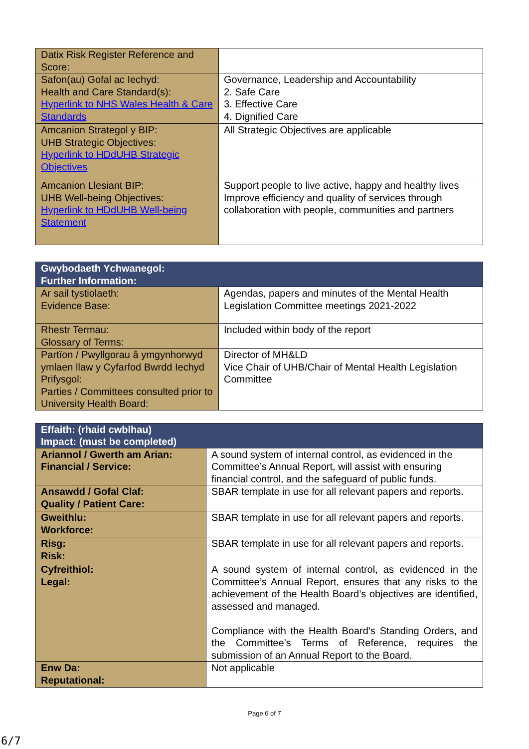| Datix Risk Register Reference and Score: | |
| Safon(au) Gofal ac Iechyd: Health and Care Standard(s): Hyperlink to NHS Wales Health & Care Standards | Governance, Leadership and Accountability 2. Safe Care 3. Effective Care 4. Dignified Care |
| Amcanion Strategol y BIP: UHB Strategic Objectives: Hyperlink to HDdUHB Strategic Objectives | All Strategic Objectives are applicable |
| Amcanion Llesiant BIP: UHB Well-being Objectives: Hyperlink to HDdUHB Well-being Statement | Support people to live active, happy and healthy lives Improve efficiency and quality of services through collaboration with people, communities and partners |
| Gwybodaeth Ychwanegol: Further Information: | |
| --- | --- |
| Ar sail tystiolaeth: Evidence Base: | Agendas, papers and minutes of the Mental Health Legislation Committee meetings 2021-2022 |
| Rhestr Termau: Glossary of Terms: | Included within body of the report |
| Partïon / Pwyllgorau â ymgynhorwyd ymlaen llaw y Cyfarfod Bwrdd Iechyd Prifysgol: Parties / Committees consulted prior to University Health Board: | Director of MH&LD Vice Chair of UHB/Chair of Mental Health Legislation Committee |
| Effaith: (rhaid cwblhau) Impact: (must be completed) | |
| --- | --- |
| Ariannol / Gwerth am Arian: Financial / Service: | A sound system of internal control, as evidenced in the Committee’s Annual Report, will assist with ensuring financial control, and the safeguard of public funds. |
| Ansawdd / Gofal Claf: Quality / Patient Care: | SBAR template in use for all relevant papers and reports. |
| Gweithlu: Workforce: | SBAR template in use for all relevant papers and reports. |
| Risg: Risk: | SBAR template in use for all relevant papers and reports. |
| Cyfreithiol: Legal: | A sound system of internal control, as evidenced in the Committee’s Annual Report, ensures that any risks to the achievement of the Health Board’s objectives are identified, assessed and managed. Compliance with the Health Board’s Standing Orders, and the Committee’s Terms of Reference, requires the submission of an Annual Report to the Board. |
| Enw Da: Reputational: | Not applicable |
Page 6 of 7
6/7